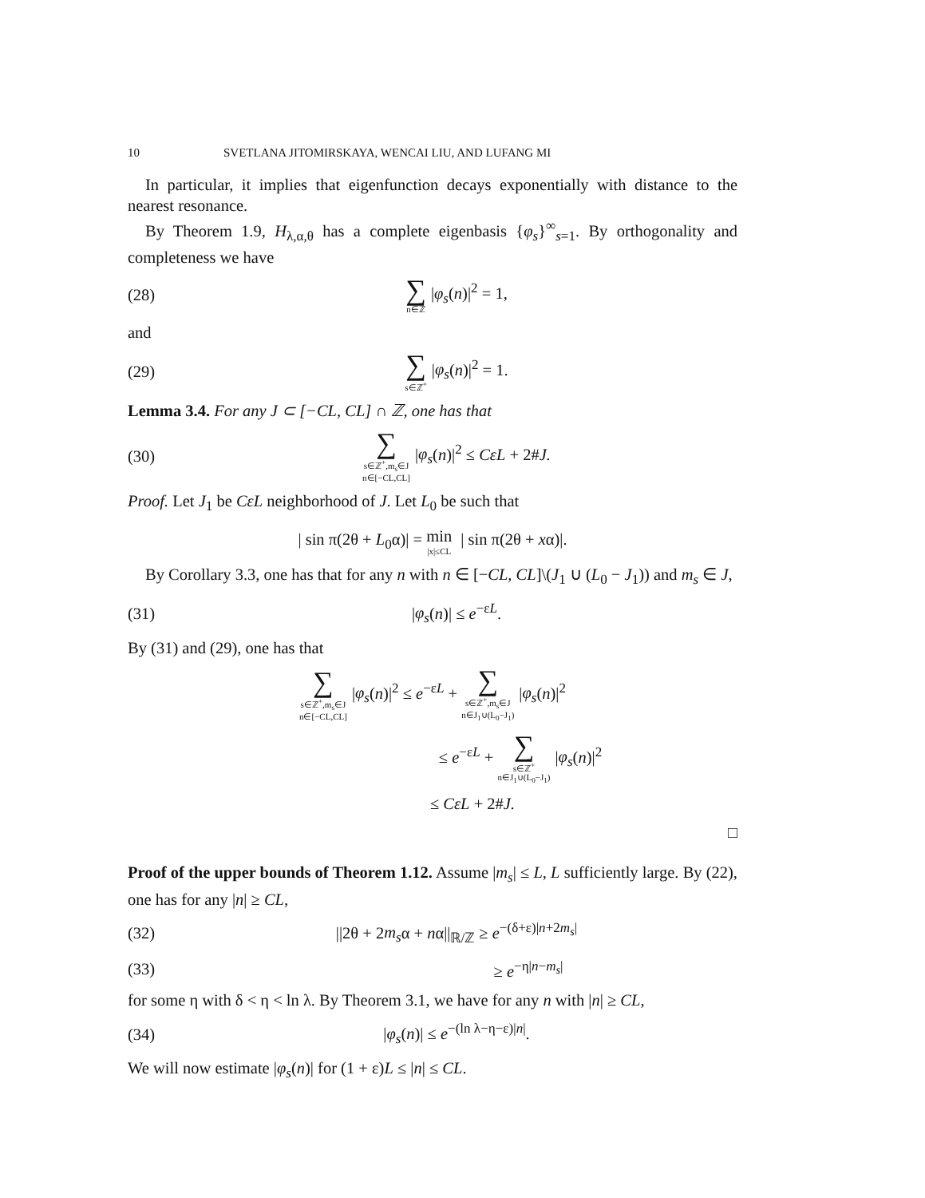10 SVETLANA JITOMIRSKAYA, WENCAI LIU, AND LUFANG MI
In particular, it implies that eigenfunction decays exponentially with distance to the nearest resonance.
By Theorem 1.9, H<sub>λ,α,θ</sub> has a complete eigenbasis {φ<sub>s</sub>}<sup>∞</sup><sub>s=1</sub>. By orthogonality and completeness we have
(28) ∑ n∈ℤ |φ<sub>s</sub>(n)|<sup>2</sup> = 1,
and
(29) ∑ s∈ℤ<sup>+</sup> |φ<sub>s</sub>(n)|<sup>2</sup> = 1.
Lemma 3.4. For any J ⊂ [−CL, CL] ∩ ℤ, one has that
(30) ∑ s∈ℤ<sup>+</sup>,m<sub>s</sub>∈J n∈[−CL,CL] |φ<sub>s</sub>(n)|<sup>2</sup> ≤ CεL + 2#J.
Proof. Let J<sub>1</sub> be CεL neighborhood of J. Let L<sub>0</sub> be such that
| sin π(2θ + L<sub>0</sub>α)| = min |x|≤CL | sin π(2θ + xα)|.
By Corollary 3.3, one has that for any n with n ∈ [−CL, CL]\(J<sub>1</sub> ∪ (L<sub>0</sub> − J<sub>1</sub>)) and m<sub>s</sub> ∈ J,
(31) |φ<sub>s</sub>(n)| ≤ e<sup>−εL</sup>.
By (31) and (29), one has that
∑ s∈ℤ<sup>+</sup>,m<sub>s</sub>∈J n∈[−CL,CL] |φ<sub>s</sub>(n)|<sup>2</sup> ≤ e<sup>−εL</sup> + ∑ s∈ℤ<sup>+</sup>,m<sub>s</sub>∈J n∈J<sub>1</sub>∪(L<sub>0</sub>−J<sub>1</sub>) |φ<sub>s</sub>(n)|<sup>2</sup>
≤ e<sup>−εL</sup> + ∑ s∈ℤ<sup>+</sup> n∈J<sub>1</sub>∪(L<sub>0</sub>−J<sub>1</sub>) |φ<sub>s</sub>(n)|<sup>2</sup>
≤ CεL + 2#J.
□
Proof of the upper bounds of Theorem 1.12. Assume |m<sub>s</sub>| ≤ L, L sufficiently large. By (22), one has for any |n| ≥ CL,
(32) ||2θ + 2m<sub>s</sub>α + nα||<sub>ℝ/ℤ</sub> ≥ e<sup>−(δ+ε)|n+2m<sub>s</sub>|</sup>
(33) ≥ e<sup>−η|n−m<sub>s</sub>|</sup>
for some η with δ < η < ln λ. By Theorem 3.1, we have for any n with |n| ≥ CL,
(34) |φ<sub>s</sub>(n)| ≤ e<sup>−(ln λ−η−ε)|n|</sup>.
We will now estimate |φ<sub>s</sub>(n)| for (1 + ε)L ≤ |n| ≤ CL.